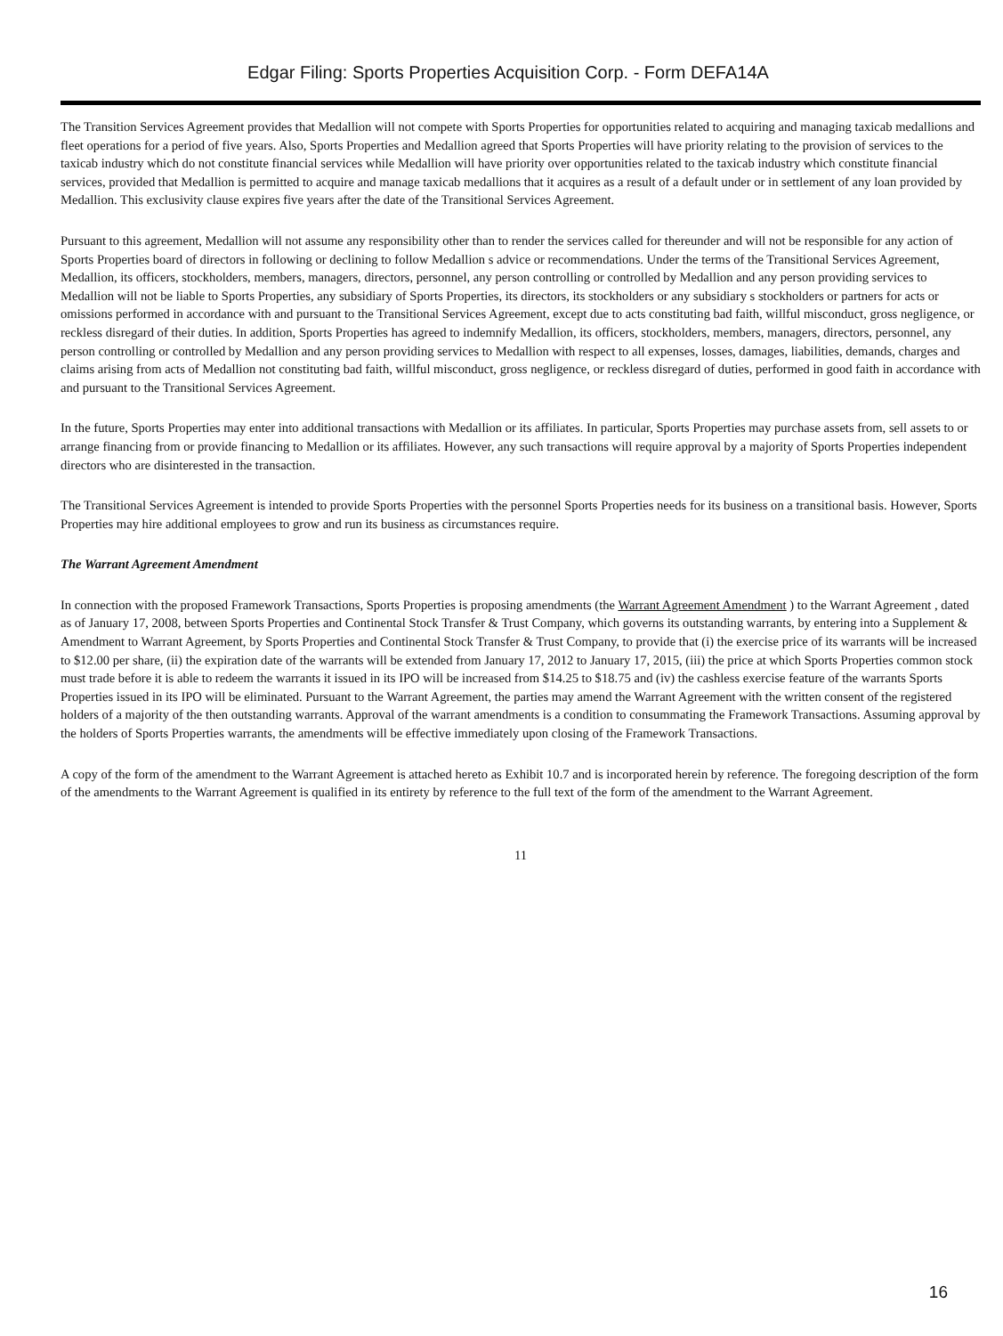Edgar Filing: Sports Properties Acquisition Corp. - Form DEFA14A
The Transition Services Agreement provides that Medallion will not compete with Sports Properties for opportunities related to acquiring and managing taxicab medallions and fleet operations for a period of five years. Also, Sports Properties and Medallion agreed that Sports Properties will have priority relating to the provision of services to the taxicab industry which do not constitute financial services while Medallion will have priority over opportunities related to the taxicab industry which constitute financial services, provided that Medallion is permitted to acquire and manage taxicab medallions that it acquires as a result of a default under or in settlement of any loan provided by Medallion. This exclusivity clause expires five years after the date of the Transitional Services Agreement.
Pursuant to this agreement, Medallion will not assume any responsibility other than to render the services called for thereunder and will not be responsible for any action of Sports Properties board of directors in following or declining to follow Medallion s advice or recommendations. Under the terms of the Transitional Services Agreement, Medallion, its officers, stockholders, members, managers, directors, personnel, any person controlling or controlled by Medallion and any person providing services to Medallion will not be liable to Sports Properties, any subsidiary of Sports Properties, its directors, its stockholders or any subsidiary s stockholders or partners for acts or omissions performed in accordance with and pursuant to the Transitional Services Agreement, except due to acts constituting bad faith, willful misconduct, gross negligence, or reckless disregard of their duties. In addition, Sports Properties has agreed to indemnify Medallion, its officers, stockholders, members, managers, directors, personnel, any person controlling or controlled by Medallion and any person providing services to Medallion with respect to all expenses, losses, damages, liabilities, demands, charges and claims arising from acts of Medallion not constituting bad faith, willful misconduct, gross negligence, or reckless disregard of duties, performed in good faith in accordance with and pursuant to the Transitional Services Agreement.
In the future, Sports Properties may enter into additional transactions with Medallion or its affiliates. In particular, Sports Properties may purchase assets from, sell assets to or arrange financing from or provide financing to Medallion or its affiliates. However, any such transactions will require approval by a majority of Sports Properties independent directors who are disinterested in the transaction.
The Transitional Services Agreement is intended to provide Sports Properties with the personnel Sports Properties needs for its business on a transitional basis. However, Sports Properties may hire additional employees to grow and run its business as circumstances require.
The Warrant Agreement Amendment
In connection with the proposed Framework Transactions, Sports Properties is proposing amendments (the Warrant Agreement Amendment ) to the Warrant Agreement , dated as of January 17, 2008, between Sports Properties and Continental Stock Transfer & Trust Company, which governs its outstanding warrants, by entering into a Supplement & Amendment to Warrant Agreement, by Sports Properties and Continental Stock Transfer & Trust Company, to provide that (i) the exercise price of its warrants will be increased to $12.00 per share, (ii) the expiration date of the warrants will be extended from January 17, 2012 to January 17, 2015, (iii) the price at which Sports Properties common stock must trade before it is able to redeem the warrants it issued in its IPO will be increased from $14.25 to $18.75 and (iv) the cashless exercise feature of the warrants Sports Properties issued in its IPO will be eliminated. Pursuant to the Warrant Agreement, the parties may amend the Warrant Agreement with the written consent of the registered holders of a majority of the then outstanding warrants. Approval of the warrant amendments is a condition to consummating the Framework Transactions. Assuming approval by the holders of Sports Properties warrants, the amendments will be effective immediately upon closing of the Framework Transactions.
A copy of the form of the amendment to the Warrant Agreement is attached hereto as Exhibit 10.7 and is incorporated herein by reference. The foregoing description of the form of the amendments to the Warrant Agreement is qualified in its entirety by reference to the full text of the form of the amendment to the Warrant Agreement.
11
16